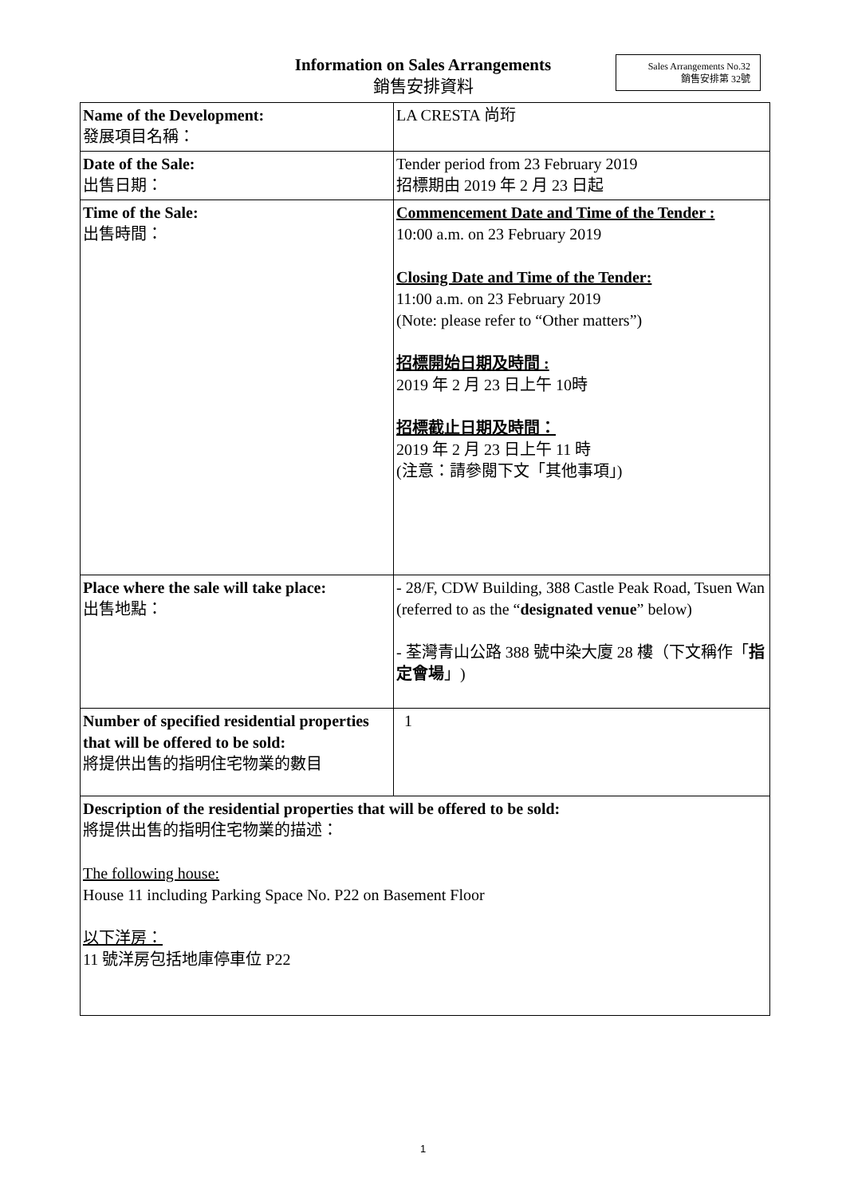Information on Sales Arrangements
銷售安排資料
Sales Arrangements No.32
銷售安排第 32號
| Name of the Development: 發展項目名稱： | LA CRESTA 尚珩 |
| Date of the Sale: 出售日期： | Tender period from 23 February 2019 招標期由 2019 年 2 月 23 日起 |
| Time of the Sale: 出售時間： | Commencement Date and Time of the Tender : 10:00 a.m. on 23 February 2019 Closing Date and Time of the Tender: 11:00 a.m. on 23 February 2019 (Note: please refer to “Other matters”) 招標開始日期及時間 : 2019 年 2 月 23 日上午 10時 招標截止日期及時間： 2019 年 2 月 23 日上午 11 時 (注意：請參閱下文「其他事項」) |
| Place where the sale will take place: 出售地點： | - 28/F, CDW Building, 388 Castle Peak Road, Tsuen Wan (referred to as the “ designated venue ” below) - 荃灣青山公路 388 號中染大廈 28 樓（下文稱作「 指定會場 」) |
| Number of specified residential properties that will be offered to be sold: 將提供出售的指明住宅物業的數目 | 1 |
| Description of the residential properties that will be offered to be sold: 將提供出售的指明住宅物業的描述： The following house: House 11 including Parking Space No. P22 on Basement Floor 以下洋房： 11 號洋房包括地庫停車位 P22 | |
1